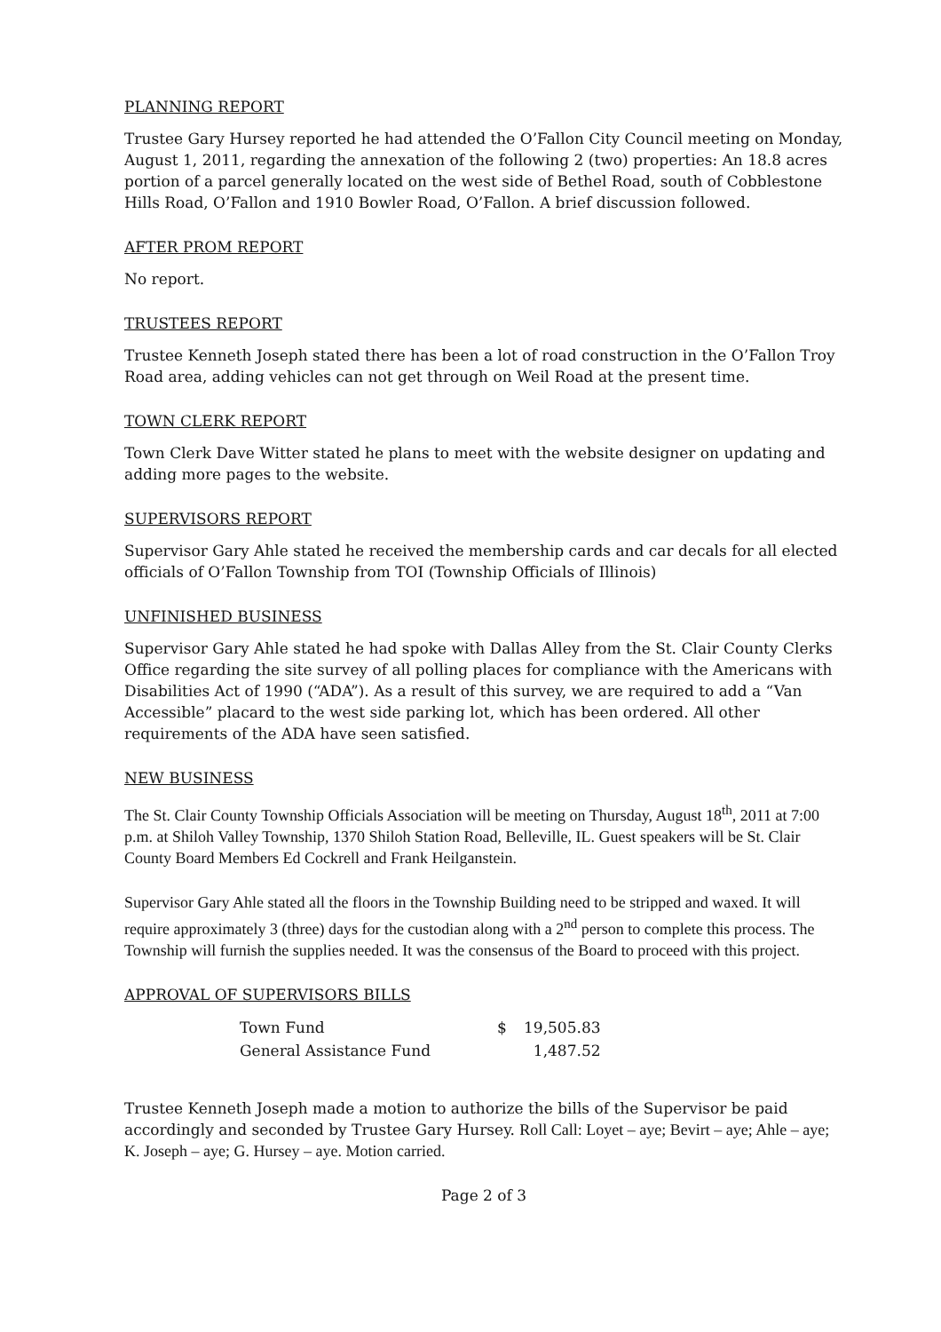PLANNING REPORT
Trustee Gary Hursey reported he had attended the O’Fallon City Council meeting on Monday, August 1, 2011, regarding the annexation of the following 2 (two) properties: An 18.8 acres portion of a parcel generally located on the west side of Bethel Road, south of Cobblestone Hills Road, O’Fallon and 1910 Bowler Road, O’Fallon. A brief discussion followed.
AFTER PROM REPORT
No report.
TRUSTEES REPORT
Trustee Kenneth Joseph stated there has been a lot of road construction in the O’Fallon Troy Road area, adding vehicles can not get through on Weil Road at the present time.
TOWN CLERK REPORT
Town Clerk Dave Witter stated he plans to meet with the website designer on updating and adding more pages to the website.
SUPERVISORS REPORT
Supervisor Gary Ahle stated he received the membership cards and car decals for all elected officials of O’Fallon Township from TOI (Township Officials of Illinois)
UNFINISHED BUSINESS
Supervisor Gary Ahle stated he had spoke with Dallas Alley from the St. Clair County Clerks Office regarding the site survey of all polling places for compliance with the Americans with Disabilities Act of 1990 (“ADA”). As a result of this survey, we are required to add a “Van Accessible” placard to the west side parking lot, which has been ordered. All other requirements of the ADA have seen satisfied.
NEW BUSINESS
The St. Clair County Township Officials Association will be meeting on Thursday, August 18<sup>th</sup>, 2011 at 7:00 p.m. at Shiloh Valley Township, 1370 Shiloh Station Road, Belleville, IL. Guest speakers will be St. Clair County Board Members Ed Cockrell and Frank Heilganstein.
Supervisor Gary Ahle stated all the floors in the Township Building need to be stripped and waxed. It will require approximately 3 (three) days for the custodian along with a 2<sup>nd</sup> person to complete this process. The Township will furnish the supplies needed. It was the consensus of the Board to proceed with this project.
APPROVAL OF SUPERVISORS BILLS
| Town Fund | $ | 19,505.83 |
| General Assistance Fund | | 1,487.52 |
Trustee Kenneth Joseph made a motion to authorize the bills of the Supervisor be paid accordingly and seconded by Trustee Gary Hursey. Roll Call: Loyet – aye; Bevirt – aye; Ahle – aye; K. Joseph – aye; G. Hursey – aye. Motion carried.
Page 2 of 3